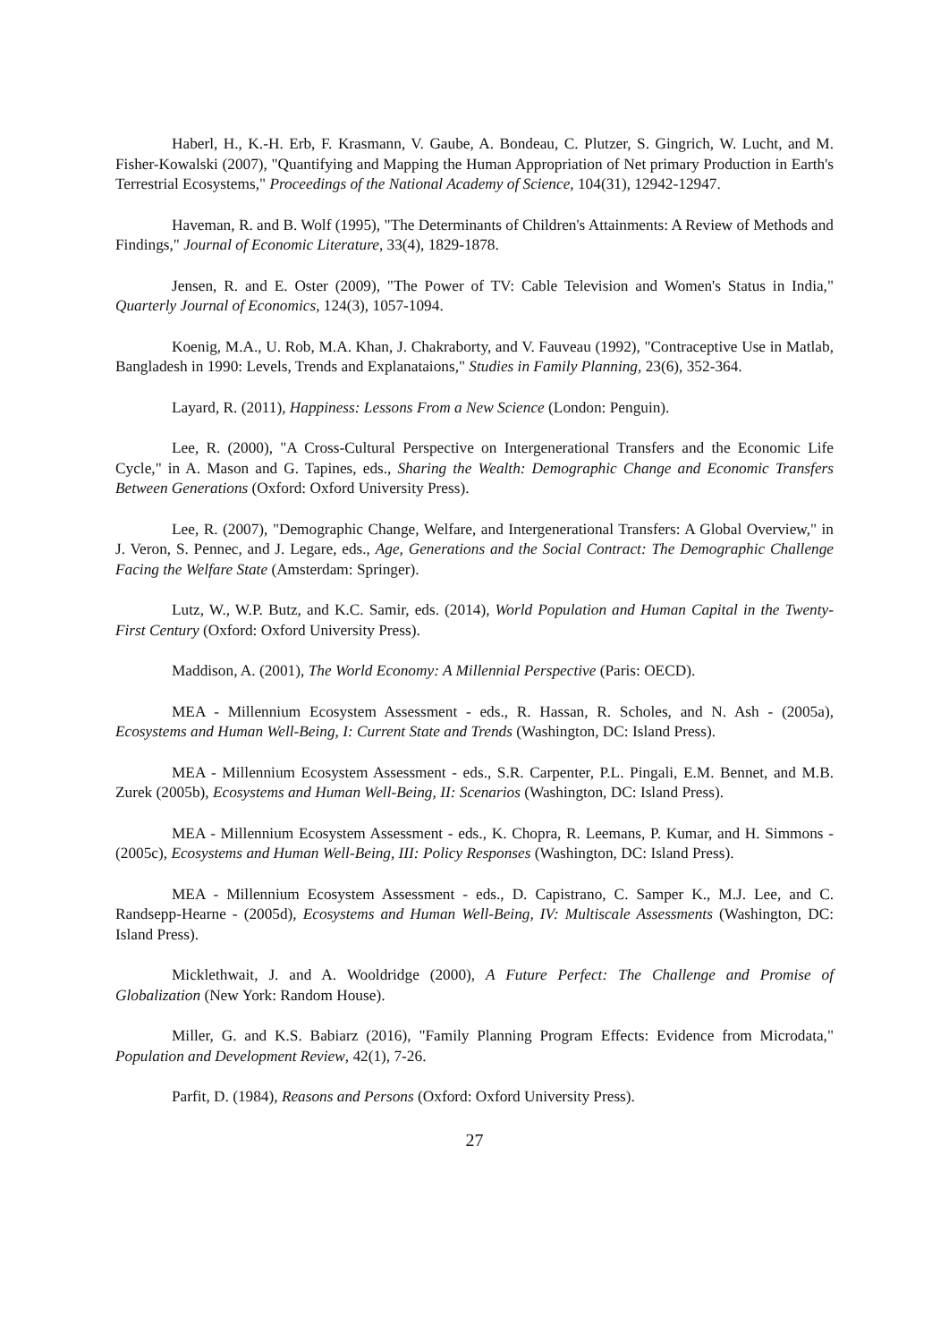Haberl, H., K.-H. Erb, F. Krasmann, V. Gaube, A. Bondeau, C. Plutzer, S. Gingrich, W. Lucht, and M. Fisher-Kowalski (2007), "Quantifying and Mapping the Human Appropriation of Net primary Production in Earth's Terrestrial Ecosystems," Proceedings of the National Academy of Science, 104(31), 12942-12947.
Haveman, R. and B. Wolf (1995), "The Determinants of Children's Attainments: A Review of Methods and Findings," Journal of Economic Literature, 33(4), 1829-1878.
Jensen, R. and E. Oster (2009), "The Power of TV: Cable Television and Women's Status in India," Quarterly Journal of Economics, 124(3), 1057-1094.
Koenig, M.A., U. Rob, M.A. Khan, J. Chakraborty, and V. Fauveau (1992), "Contraceptive Use in Matlab, Bangladesh in 1990: Levels, Trends and Explanataions," Studies in Family Planning, 23(6), 352-364.
Layard, R. (2011), Happiness: Lessons From a New Science (London: Penguin).
Lee, R. (2000), "A Cross-Cultural Perspective on Intergenerational Transfers and the Economic Life Cycle," in A. Mason and G. Tapines, eds., Sharing the Wealth: Demographic Change and Economic Transfers Between Generations (Oxford: Oxford University Press).
Lee, R. (2007), "Demographic Change, Welfare, and Intergenerational Transfers: A Global Overview," in J. Veron, S. Pennec, and J. Legare, eds., Age, Generations and the Social Contract: The Demographic Challenge Facing the Welfare State (Amsterdam: Springer).
Lutz, W., W.P. Butz, and K.C. Samir, eds. (2014), World Population and Human Capital in the Twenty-First Century (Oxford: Oxford University Press).
Maddison, A. (2001), The World Economy: A Millennial Perspective (Paris: OECD).
MEA - Millennium Ecosystem Assessment - eds., R. Hassan, R. Scholes, and N. Ash - (2005a), Ecosystems and Human Well-Being, I: Current State and Trends (Washington, DC: Island Press).
MEA - Millennium Ecosystem Assessment - eds., S.R. Carpenter, P.L. Pingali, E.M. Bennet, and M.B. Zurek (2005b), Ecosystems and Human Well-Being, II: Scenarios (Washington, DC: Island Press).
MEA - Millennium Ecosystem Assessment - eds., K. Chopra, R. Leemans, P. Kumar, and H. Simmons - (2005c), Ecosystems and Human Well-Being, III: Policy Responses (Washington, DC: Island Press).
MEA - Millennium Ecosystem Assessment - eds., D. Capistrano, C. Samper K., M.J. Lee, and C. Randsepp-Hearne - (2005d), Ecosystems and Human Well-Being, IV: Multiscale Assessments (Washington, DC: Island Press).
Micklethwait, J. and A. Wooldridge (2000), A Future Perfect: The Challenge and Promise of Globalization (New York: Random House).
Miller, G. and K.S. Babiarz (2016), "Family Planning Program Effects: Evidence from Microdata," Population and Development Review, 42(1), 7-26.
Parfit, D. (1984), Reasons and Persons (Oxford: Oxford University Press).
27